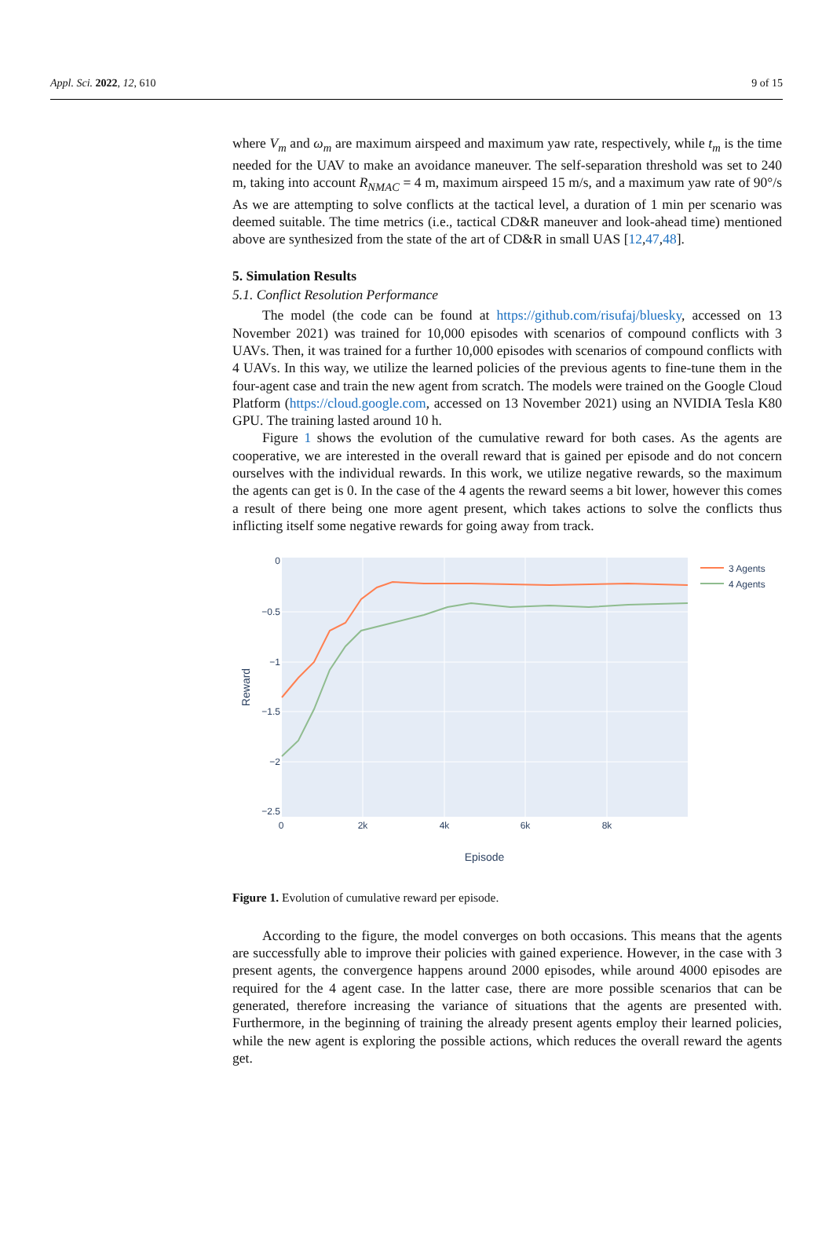Appl. Sci. 2022, 12, 610 9 of 15
where V<sub>m</sub> and ω<sub>m</sub> are maximum airspeed and maximum yaw rate, respectively, while t<sub>m</sub> is the time needed for the UAV to make an avoidance maneuver. The self-separation threshold was set to 240 m, taking into account R<sub>NMAC</sub> = 4 m, maximum airspeed 15 m/s, and a maximum yaw rate of 90°/s As we are attempting to solve conflicts at the tactical level, a duration of 1 min per scenario was deemed suitable. The time metrics (i.e., tactical CD&R maneuver and look-ahead time) mentioned above are synthesized from the state of the art of CD&R in small UAS [12,47,48].
5. Simulation Results
5.1. Conflict Resolution Performance
The model (the code can be found at https://github.com/risufaj/bluesky, accessed on 13 November 2021) was trained for 10,000 episodes with scenarios of compound conflicts with 3 UAVs. Then, it was trained for a further 10,000 episodes with scenarios of compound conflicts with 4 UAVs. In this way, we utilize the learned policies of the previous agents to fine-tune them in the four-agent case and train the new agent from scratch. The models were trained on the Google Cloud Platform (https://cloud.google.com, accessed on 13 November 2021) using an NVIDIA Tesla K80 GPU. The training lasted around 10 h.
Figure 1 shows the evolution of the cumulative reward for both cases. As the agents are cooperative, we are interested in the overall reward that is gained per episode and do not concern ourselves with the individual rewards. In this work, we utilize negative rewards, so the maximum the agents can get is 0. In the case of the 4 agents the reward seems a bit lower, however this comes a result of there being one more agent present, which takes actions to solve the conflicts thus inflicting itself some negative rewards for going away from track.
0
−0.5
−1
−1.5
−2
−2.5
0
2k
4k
6k
8k
Episode
Reward
3 Agents
4 Agents
Figure 1. Evolution of cumulative reward per episode.
According to the figure, the model converges on both occasions. This means that the agents are successfully able to improve their policies with gained experience. However, in the case with 3 present agents, the convergence happens around 2000 episodes, while around 4000 episodes are required for the 4 agent case. In the latter case, there are more possible scenarios that can be generated, therefore increasing the variance of situations that the agents are presented with. Furthermore, in the beginning of training the already present agents employ their learned policies, while the new agent is exploring the possible actions, which reduces the overall reward the agents get.